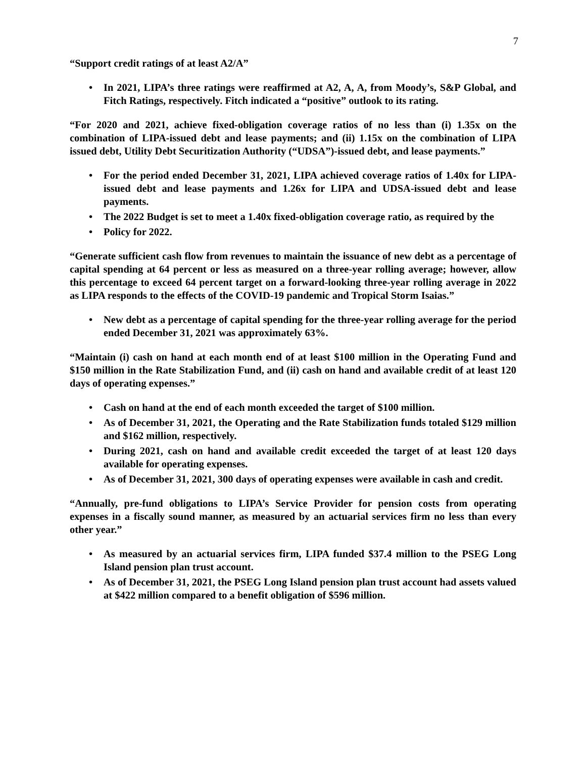7
“Support credit ratings of at least A2/A”
• In 2021, LIPA’s three ratings were reaffirmed at A2, A, A, from Moody’s, S&P Global, and Fitch Ratings, respectively. Fitch indicated a “positive” outlook to its rating.
“For 2020 and 2021, achieve fixed-obligation coverage ratios of no less than (i) 1.35x on the combination of LIPA-issued debt and lease payments; and (ii) 1.15x on the combination of LIPA issued debt, Utility Debt Securitization Authority (“UDSA”)-issued debt, and lease payments.”
• For the period ended December 31, 2021, LIPA achieved coverage ratios of 1.40x for LIPA-issued debt and lease payments and 1.26x for LIPA and UDSA-issued debt and lease payments.
• The 2022 Budget is set to meet a 1.40x fixed-obligation coverage ratio, as required by the
• Policy for 2022.
“Generate sufficient cash flow from revenues to maintain the issuance of new debt as a percentage of capital spending at 64 percent or less as measured on a three-year rolling average; however, allow this percentage to exceed 64 percent target on a forward-looking three-year rolling average in 2022 as LIPA responds to the effects of the COVID-19 pandemic and Tropical Storm Isaias.”
• New debt as a percentage of capital spending for the three-year rolling average for the period ended December 31, 2021 was approximately 63%.
“Maintain (i) cash on hand at each month end of at least $100 million in the Operating Fund and $150 million in the Rate Stabilization Fund, and (ii) cash on hand and available credit of at least 120 days of operating expenses.”
• Cash on hand at the end of each month exceeded the target of $100 million.
• As of December 31, 2021, the Operating and the Rate Stabilization funds totaled $129 million and $162 million, respectively.
• During 2021, cash on hand and available credit exceeded the target of at least 120 days available for operating expenses.
• As of December 31, 2021, 300 days of operating expenses were available in cash and credit.
“Annually, pre-fund obligations to LIPA’s Service Provider for pension costs from operating expenses in a fiscally sound manner, as measured by an actuarial services firm no less than every other year.”
• As measured by an actuarial services firm, LIPA funded $37.4 million to the PSEG Long Island pension plan trust account.
• As of December 31, 2021, the PSEG Long Island pension plan trust account had assets valued at $422 million compared to a benefit obligation of $596 million.